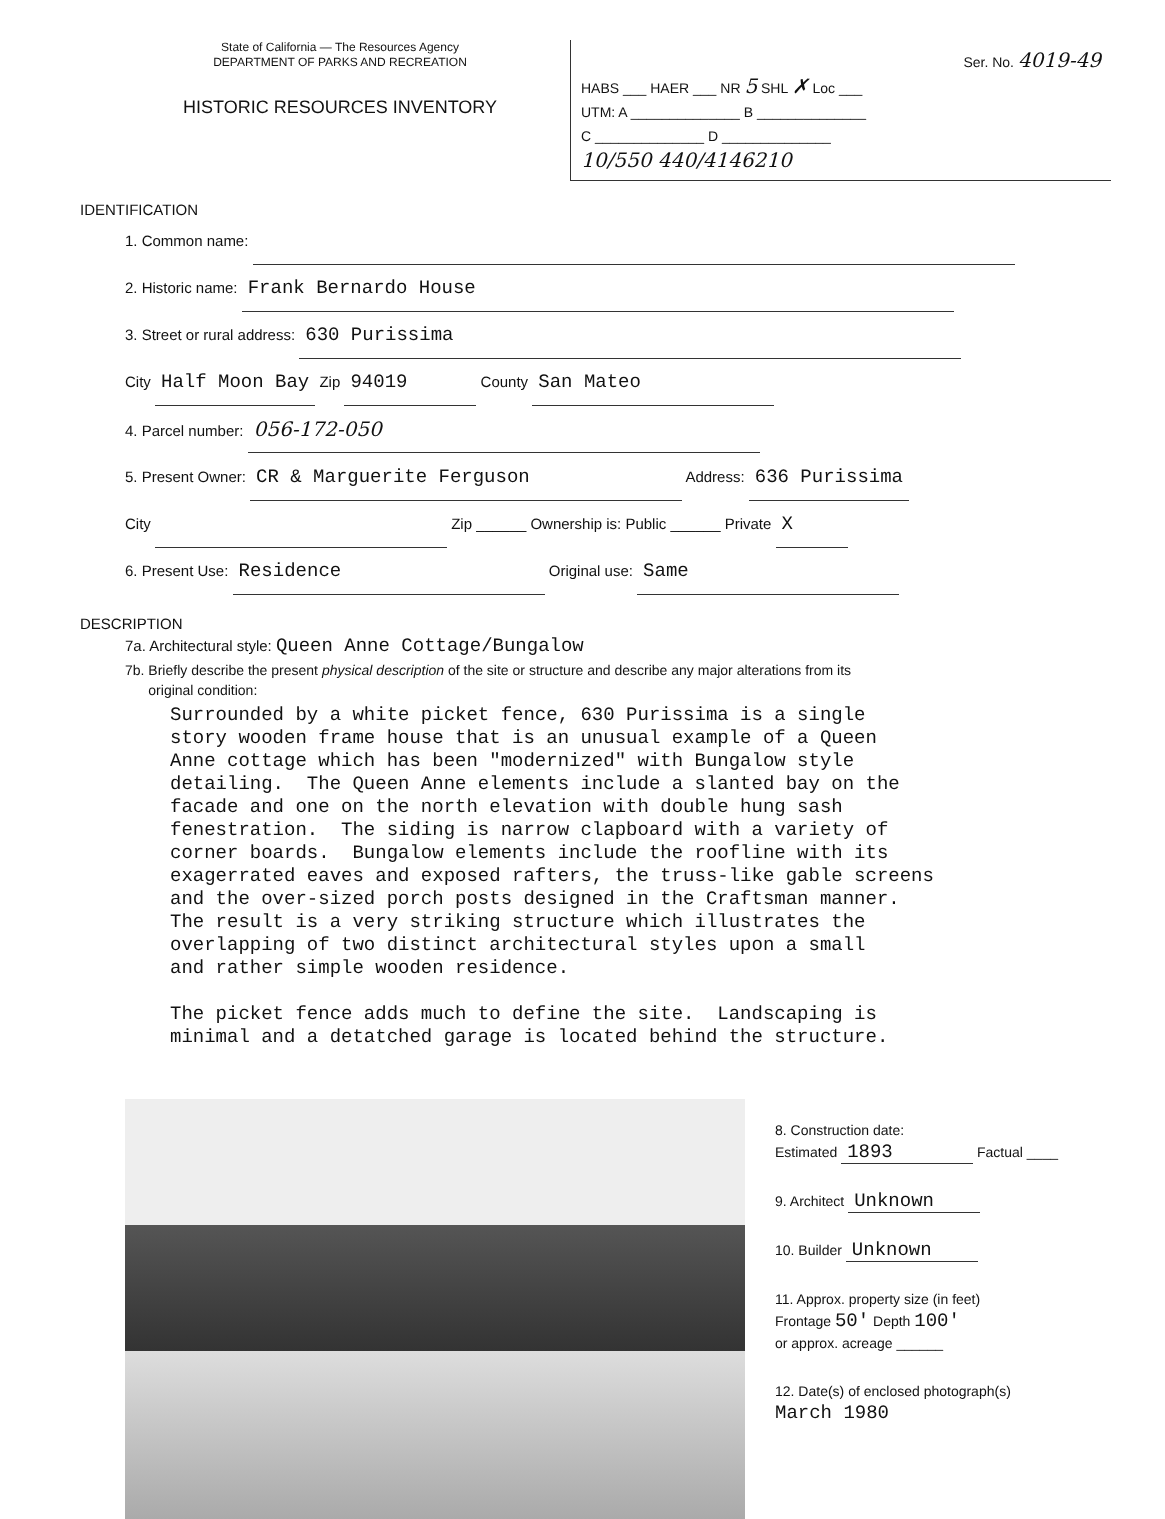State of California — The Resources Agency
DEPARTMENT OF PARKS AND RECREATION
HISTORIC RESOURCES INVENTORY
Ser. No. 4019-49
HABS ___ HAER ___ NR 5 SHL ✗ Loc ___
UTM: A ______________ B ______________
C ______________ D ______________
10/550 440/4146210
IDENTIFICATION
1. Common name:
2. Historic name: Frank Bernardo House
3. Street or rural address: 630 Purissima
City Half Moon Bay Zip 94019 County San Mateo
4. Parcel number: 056-172-050
5. Present Owner: CR & Marguerite Ferguson Address: 636 Purissima
City Zip ______ Ownership is: Public ______ Private X
6. Present Use: Residence Original use: Same
DESCRIPTION
7a. Architectural style: Queen Anne Cottage/Bungalow
7b. Briefly describe the present physical description of the site or structure and describe any major alterations from its
original condition:
Surrounded by a white picket fence, 630 Purissima is a single story wooden frame house that is an unusual example of a Queen Anne cottage which has been "modernized" with Bungalow style detailing. The Queen Anne elements include a slanted bay on the facade and one on the north elevation with double hung sash fenestration. The siding is narrow clapboard with a variety of corner boards. Bungalow elements include the roofline with its exagerrated eaves and exposed rafters, the truss-like gable screens and the over-sized porch posts designed in the Craftsman manner. The result is a very striking structure which illustrates the overlapping of two distinct architectural styles upon a small and rather simple wooden residence. The picket fence adds much to define the site. Landscaping is minimal and a detatched garage is located behind the structure.
8. Construction date:
Estimated 1893 Factual ____
9. Architect Unknown
10. Builder Unknown
11. Approx. property size (in feet)
Frontage 50' Depth 100'
or approx. acreage ______
12. Date(s) of enclosed photograph(s)
March 1980